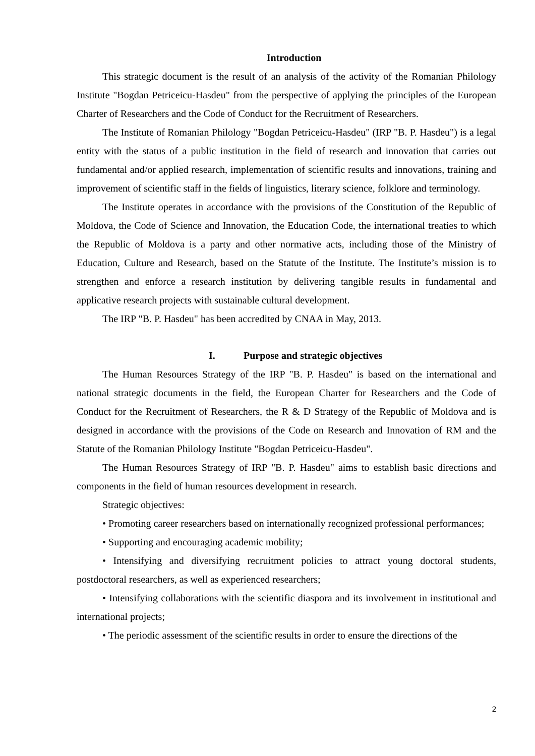Introduction
This strategic document is the result of an analysis of the activity of the Romanian Philology Institute "Bogdan Petriceicu-Hasdeu" from the perspective of applying the principles of the European Charter of Researchers and the Code of Conduct for the Recruitment of Researchers.
The Institute of Romanian Philology "Bogdan Petriceicu-Hasdeu" (IRP "B. P. Hasdeu") is a legal entity with the status of a public institution in the field of research and innovation that carries out fundamental and/or applied research, implementation of scientific results and innovations, training and improvement of scientific staff in the fields of linguistics, literary science, folklore and terminology.
The Institute operates in accordance with the provisions of the Constitution of the Republic of Moldova, the Code of Science and Innovation, the Education Code, the international treaties to which the Republic of Moldova is a party and other normative acts, including those of the Ministry of Education, Culture and Research, based on the Statute of the Institute. The Institute’s mission is to strengthen and enforce a research institution by delivering tangible results in fundamental and applicative research projects with sustainable cultural development.
The IRP "B. P. Hasdeu" has been accredited by CNAA in May, 2013.
I. Purpose and strategic objectives
The Human Resources Strategy of the IRP "B. P. Hasdeu" is based on the international and national strategic documents in the field, the European Charter for Researchers and the Code of Conduct for the Recruitment of Researchers, the R & D Strategy of the Republic of Moldova and is designed in accordance with the provisions of the Code on Research and Innovation of RM and the Statute of the Romanian Philology Institute "Bogdan Petriceicu-Hasdeu".
The Human Resources Strategy of IRP "B. P. Hasdeu" aims to establish basic directions and components in the field of human resources development in research.
Strategic objectives:
• Promoting career researchers based on internationally recognized professional performances;
• Supporting and encouraging academic mobility;
• Intensifying and diversifying recruitment policies to attract young doctoral students, postdoctoral researchers, as well as experienced researchers;
• Intensifying collaborations with the scientific diaspora and its involvement in institutional and international projects;
• The periodic assessment of the scientific results in order to ensure the directions of the
2